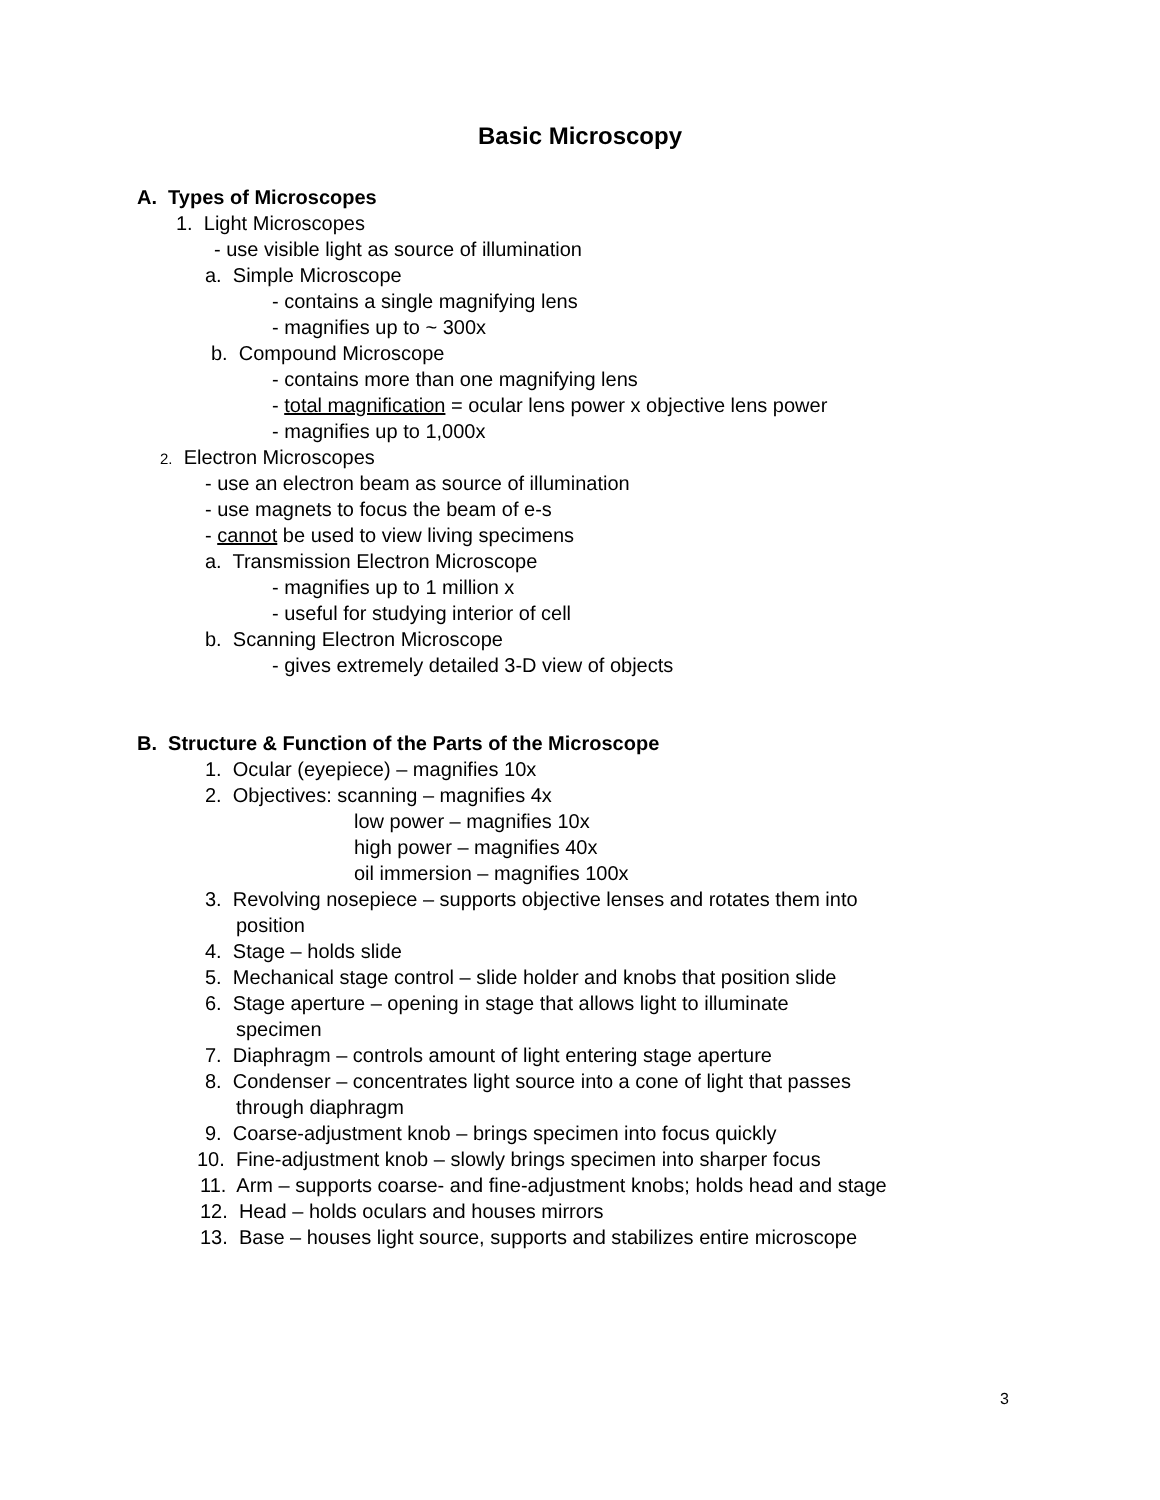Basic Microscopy
A. Types of Microscopes
1. Light Microscopes
- use visible light as source of illumination
a. Simple Microscope
- contains a single magnifying lens
- magnifies up to ~ 300x
b. Compound Microscope
- contains more than one magnifying lens
- total magnification = ocular lens power x objective lens power
- magnifies up to 1,000x
2. Electron Microscopes
- use an electron beam as source of illumination
- use magnets to focus the beam of e-s
- cannot be used to view living specimens
a. Transmission Electron Microscope
- magnifies up to 1 million x
- useful for studying interior of cell
b. Scanning Electron Microscope
- gives extremely detailed 3-D view of objects
B. Structure & Function of the Parts of the Microscope
1. Ocular (eyepiece) – magnifies 10x
2. Objectives: scanning – magnifies 4x
low power – magnifies 10x
high power – magnifies 40x
oil immersion – magnifies 100x
3. Revolving nosepiece – supports objective lenses and rotates them into
position
4. Stage – holds slide
5. Mechanical stage control – slide holder and knobs that position slide
6. Stage aperture – opening in stage that allows light to illuminate
specimen
7. Diaphragm – controls amount of light entering stage aperture
8. Condenser – concentrates light source into a cone of light that passes
through diaphragm
9. Coarse-adjustment knob – brings specimen into focus quickly
10. Fine-adjustment knob – slowly brings specimen into sharper focus
11. Arm – supports coarse- and fine-adjustment knobs; holds head and stage
12. Head – holds oculars and houses mirrors
13. Base – houses light source, supports and stabilizes entire microscope
3